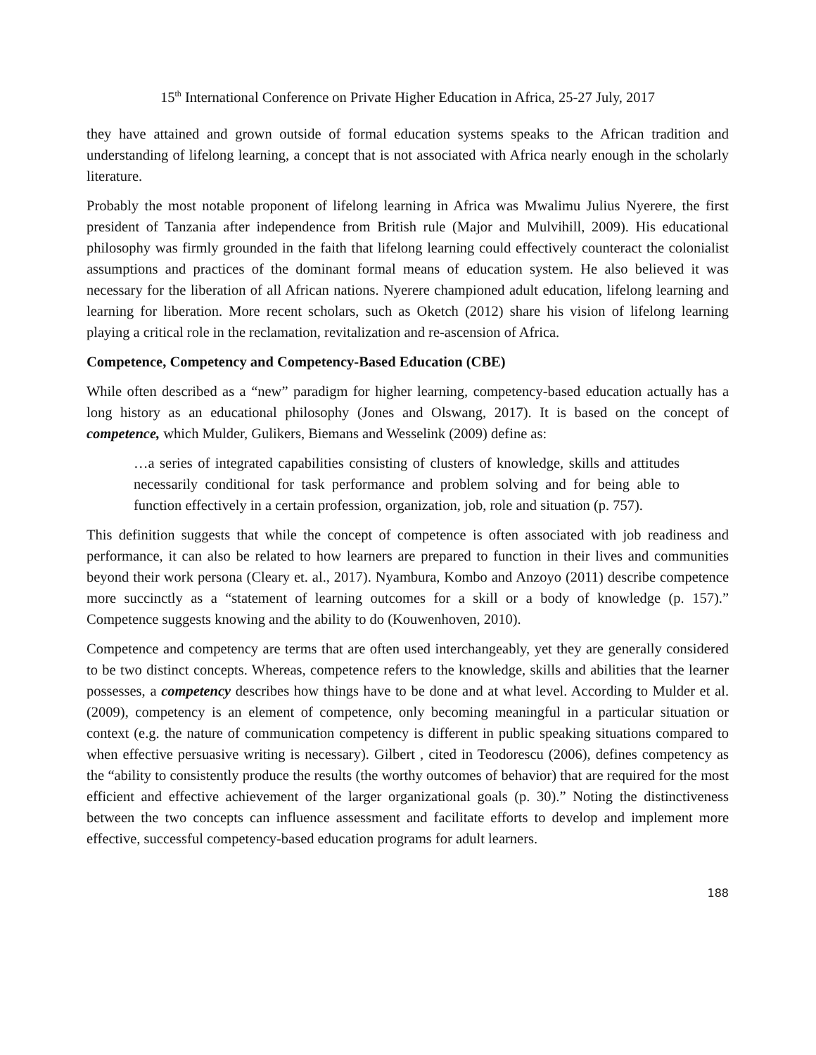15<sup>th</sup> International Conference on Private Higher Education in Africa, 25-27 July, 2017
they have attained and grown outside of formal education systems speaks to the African tradition and understanding of lifelong learning, a concept that is not associated with Africa nearly enough in the scholarly literature.
Probably the most notable proponent of lifelong learning in Africa was Mwalimu Julius Nyerere, the first president of Tanzania after independence from British rule (Major and Mulvihill, 2009). His educational philosophy was firmly grounded in the faith that lifelong learning could effectively counteract the colonialist assumptions and practices of the dominant formal means of education system. He also believed it was necessary for the liberation of all African nations. Nyerere championed adult education, lifelong learning and learning for liberation. More recent scholars, such as Oketch (2012) share his vision of lifelong learning playing a critical role in the reclamation, revitalization and re-ascension of Africa.
Competence, Competency and Competency-Based Education (CBE)
While often described as a “new” paradigm for higher learning, competency-based education actually has a long history as an educational philosophy (Jones and Olswang, 2017). It is based on the concept of competence, which Mulder, Gulikers, Biemans and Wesselink (2009) define as:
…a series of integrated capabilities consisting of clusters of knowledge, skills and attitudes necessarily conditional for task performance and problem solving and for being able to function effectively in a certain profession, organization, job, role and situation (p. 757).
This definition suggests that while the concept of competence is often associated with job readiness and performance, it can also be related to how learners are prepared to function in their lives and communities beyond their work persona (Cleary et. al., 2017). Nyambura, Kombo and Anzoyo (2011) describe competence more succinctly as a “statement of learning outcomes for a skill or a body of knowledge (p. 157).” Competence suggests knowing and the ability to do (Kouwenhoven, 2010).
Competence and competency are terms that are often used interchangeably, yet they are generally considered to be two distinct concepts. Whereas, competence refers to the knowledge, skills and abilities that the learner possesses, a competency describes how things have to be done and at what level. According to Mulder et al. (2009), competency is an element of competence, only becoming meaningful in a particular situation or context (e.g. the nature of communication competency is different in public speaking situations compared to when effective persuasive writing is necessary). Gilbert , cited in Teodorescu (2006), defines competency as the “ability to consistently produce the results (the worthy outcomes of behavior) that are required for the most efficient and effective achievement of the larger organizational goals (p. 30).” Noting the distinctiveness between the two concepts can influence assessment and facilitate efforts to develop and implement more effective, successful competency-based education programs for adult learners.
188